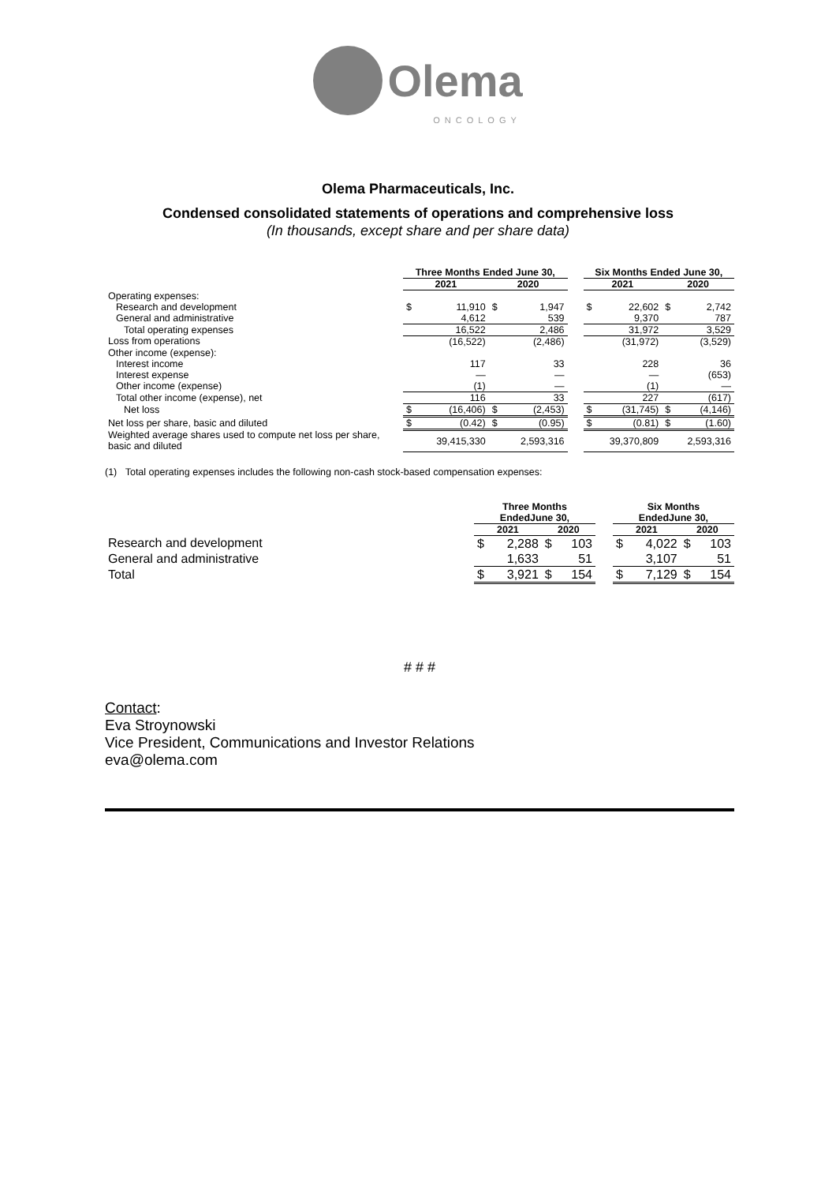Olema
ONCOLOGY
Olema Pharmaceuticals, Inc.
Condensed consolidated statements of operations and comprehensive loss
(In thousands, except share and per share data)
| | Three Months Ended June 30, | | | | | Six Months Ended June 30, | | | |
| --- | --- | --- | --- | --- | --- | --- | --- | --- | --- |
| | 2021 | | 2020 | | | 2021 | | 2020 | |
| Operating expenses: | | | | | | | | | |
| Research and development | $ | 11,910 | $ | 1,947 | | $ | 22,602 | $ | 2,742 |
| General and administrative | | 4,612 | | 539 | | | 9,370 | | 787 |
| Total operating expenses | | 16,522 | | 2,486 | | | 31,972 | | 3,529 |
| Loss from operations | | (16,522) | | (2,486) | | | (31,972) | | (3,529) |
| Other income (expense): | | | | | | | | | |
| Interest income | | 117 | | 33 | | | 228 | | 36 |
| Interest expense | | — | | — | | | — | | (653) |
| Other income (expense) | | (1) | | — | | | (1) | | — |
| Total other income (expense), net | | 116 | | 33 | | | 227 | | (617) |
| Net loss | $ | (16,406) | $ | (2,453) | | $ | (31,745) | $ | (4,146) |
| Net loss per share, basic and diluted | $ | (0.42) | $ | (0.95) | | $ | (0.81) | $ | (1.60) |
| Weighted average shares used to compute net loss per share, basic and diluted | | 39,415,330 | | 2,593,316 | | | 39,370,809 | | 2,593,316 |
(1) Total operating expenses includes the following non-cash stock-based compensation expenses:
| | Three Months EndedJune 30, | | | | | Six Months EndedJune 30, | | | |
| --- | --- | --- | --- | --- | --- | --- | --- | --- | --- |
| | 2021 | | 2020 | | | 2021 | | 2020 | |
| Research and development | $ | 2,288 | $ | 103 | | $ | 4,022 | $ | 103 |
| General and administrative | | 1,633 | | 51 | | | 3,107 | | 51 |
| Total | $ | 3,921 | $ | 154 | | $ | 7,129 | $ | 154 |
# # #
Contact:
Eva Stroynowski
Vice President, Communications and Investor Relations
eva@olema.com